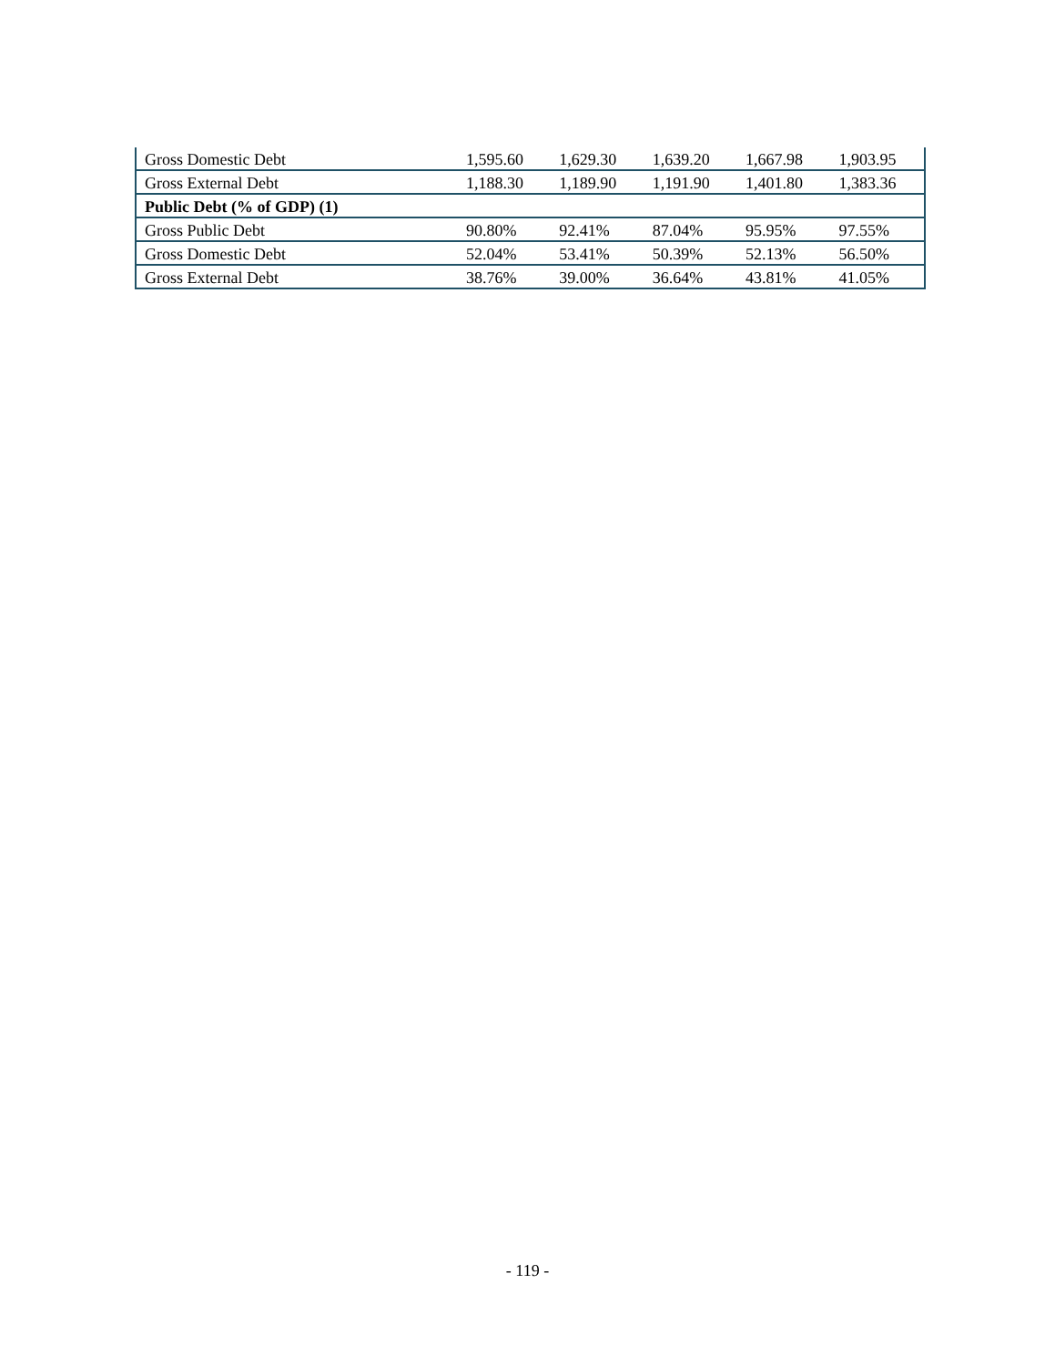| Gross Domestic Debt | 1,595.60 | 1,629.30 | 1,639.20 | 1,667.98 | 1,903.95 |
| Gross External Debt | 1,188.30 | 1,189.90 | 1,191.90 | 1,401.80 | 1,383.36 |
| Public Debt (% of GDP) (1) | | | | | |
| Gross Public Debt | 90.80% | 92.41% | 87.04% | 95.95% | 97.55% |
| Gross Domestic Debt | 52.04% | 53.41% | 50.39% | 52.13% | 56.50% |
| Gross External Debt | 38.76% | 39.00% | 36.64% | 43.81% | 41.05% |
- 119 -